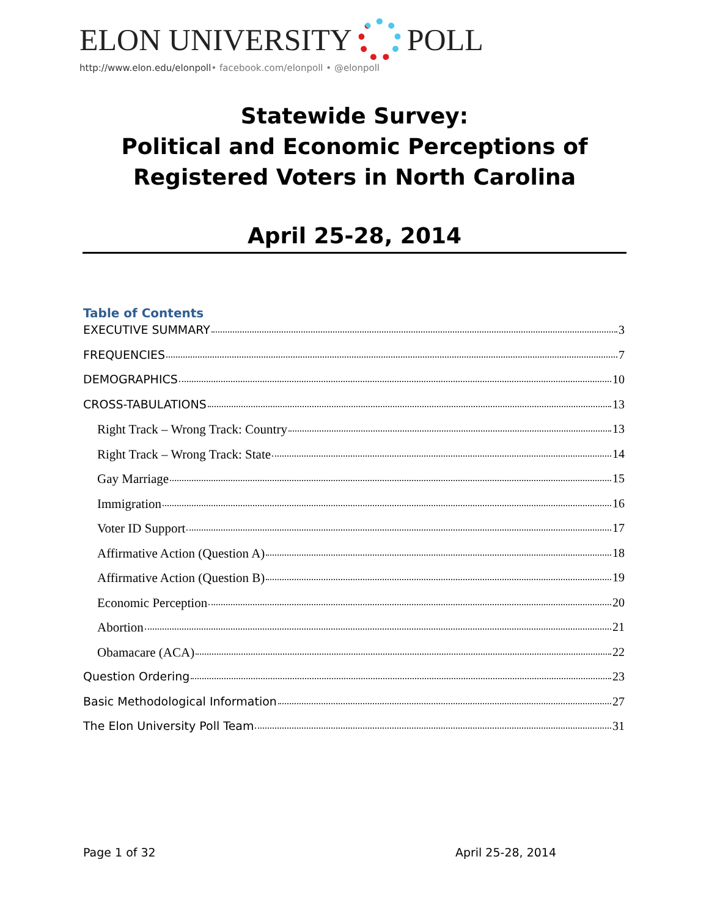ELON UNIVERSITY
POLL
http://www.elon.edu/elonpoll• facebook.com/elonpoll • @elonpoll
Statewide Survey:
Political and Economic Perceptions of
Registered Voters in North Carolina
April 25-28, 2014
Table of Contents
EXECUTIVE SUMMARY 3
FREQUENCIES 7
DEMOGRAPHICS 10
CROSS-TABULATIONS 13
Right Track – Wrong Track: Country 13
Right Track – Wrong Track: State 14
Gay Marriage 15
Immigration 16
Voter ID Support 17
Affirmative Action (Question A) 18
Affirmative Action (Question B) 19
Economic Perception 20
Abortion 21
Obamacare (ACA) 22
Question Ordering 23
Basic Methodological Information 27
The Elon University Poll Team 31
Page 1 of 32 April 25-28, 2014